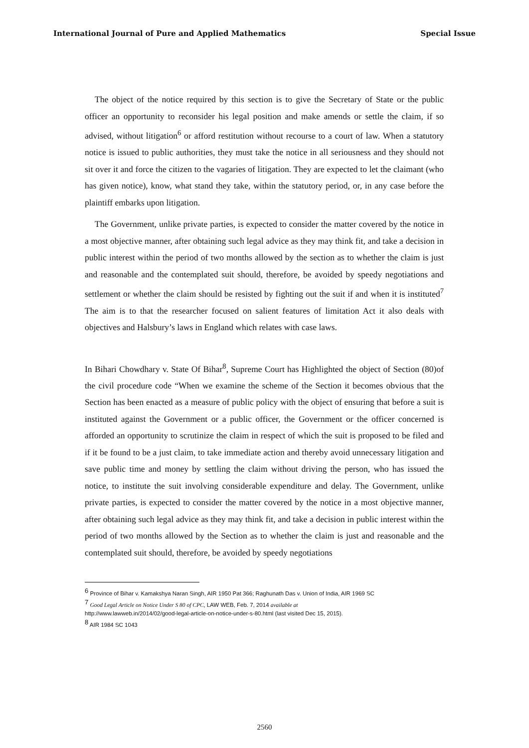International Journal of Pure and Applied Mathematics Special Issue
The object of the notice required by this section is to give the Secretary of State or the public officer an opportunity to reconsider his legal position and make amends or settle the claim, if so advised, without litigation<sup>6</sup> or afford restitution without recourse to a court of law. When a statutory notice is issued to public authorities, they must take the notice in all seriousness and they should not sit over it and force the citizen to the vagaries of litigation. They are expected to let the claimant (who has given notice), know, what stand they take, within the statutory period, or, in any case before the plaintiff embarks upon litigation.
The Government, unlike private parties, is expected to consider the matter covered by the notice in a most objective manner, after obtaining such legal advice as they may think fit, and take a decision in public interest within the period of two months allowed by the section as to whether the claim is just and reasonable and the contemplated suit should, therefore, be avoided by speedy negotiations and settlement or whether the claim should be resisted by fighting out the suit if and when it is instituted<sup>7</sup> The aim is to that the researcher focused on salient features of limitation Act it also deals with objectives and Halsbury’s laws in England which relates with case laws.
In Bihari Chowdhary v. State Of Bihar<sup>8</sup>, Supreme Court has Highlighted the object of Section (80)of the civil procedure code “When we examine the scheme of the Section it becomes obvious that the Section has been enacted as a measure of public policy with the object of ensuring that before a suit is instituted against the Government or a public officer, the Government or the officer concerned is afforded an opportunity to scrutinize the claim in respect of which the suit is proposed to be filed and if it be found to be a just claim, to take immediate action and thereby avoid unnecessary litigation and save public time and money by settling the claim without driving the person, who has issued the notice, to institute the suit involving considerable expenditure and delay. The Government, unlike private parties, is expected to consider the matter covered by the notice in a most objective manner, after obtaining such legal advice as they may think fit, and take a decision in public interest within the period of two months allowed by the Section as to whether the claim is just and reasonable and the contemplated suit should, therefore, be avoided by speedy negotiations
<sup>6</sup> Province of Bihar v. Kamakshya Naran Singh, AIR 1950 Pat 366; Raghunath Das v. Union of India, AIR 1969 SC
<sup>7</sup> Good Legal Article on Notice Under S 80 of CPC, LAW WEB, Feb. 7, 2014 available at
http://www.lawweb.in/2014/02/good-legal-article-on-notice-under-s-80.html (last visited Dec 15, 2015).
<sup>8</sup> AIR 1984 SC 1043
2560